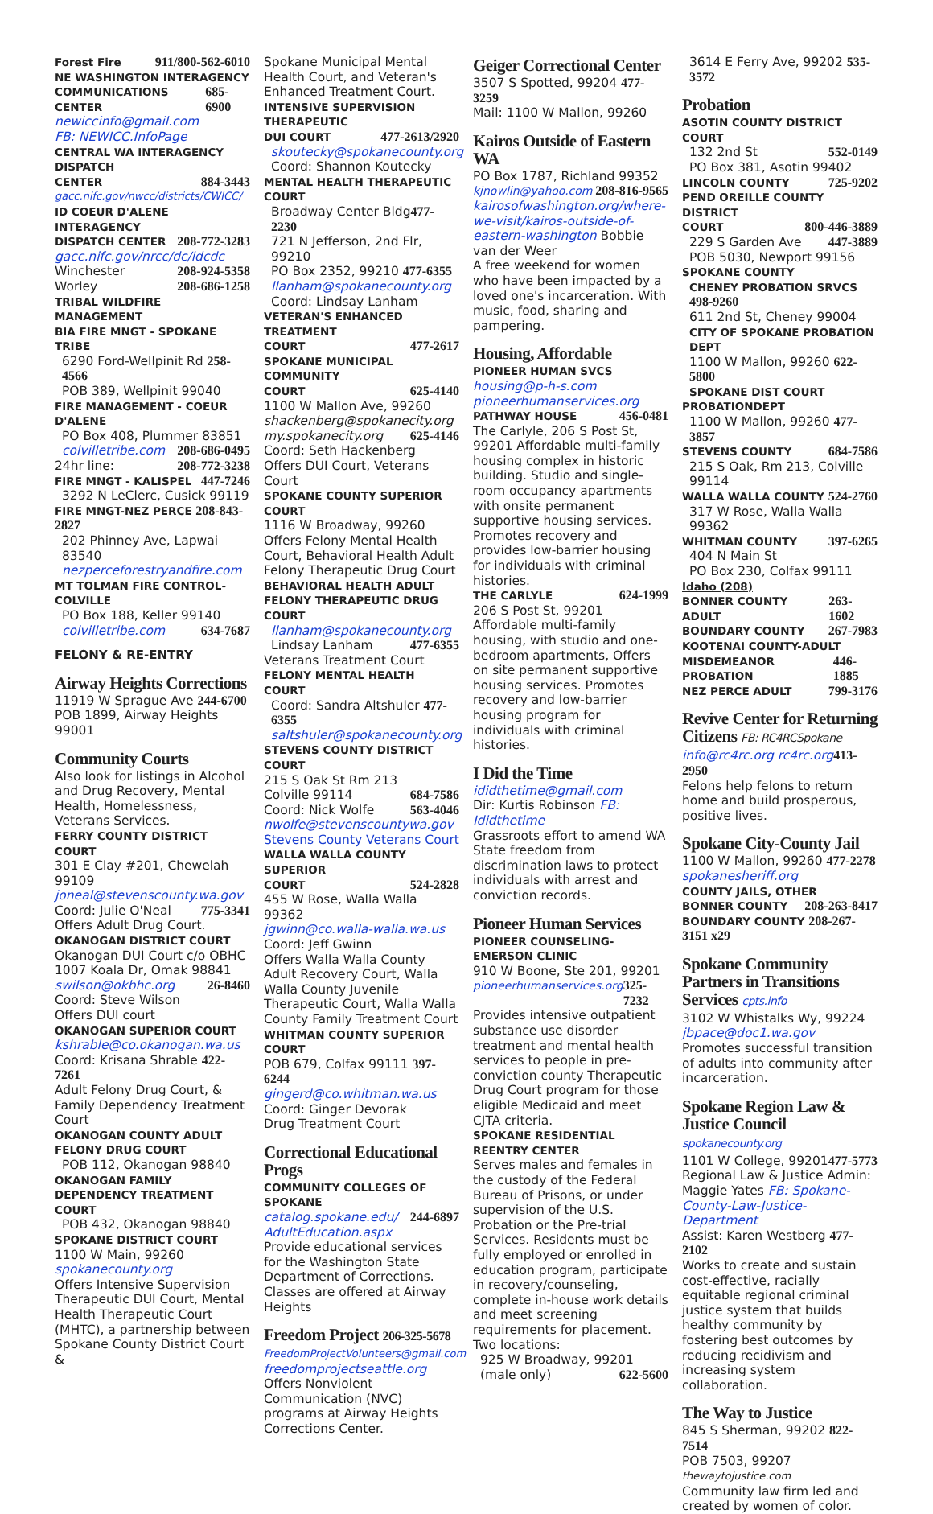Forest Fire 911/800-562-6010
NE WASHINGTON INTERAGENCY
COMMUNICATIONS CENTER 685-6900
newiccinfo@gmail.com
FB: NEWICC.InfoPage
CENTRAL WA INTERAGENCY DISPATCH
CENTER 884-3443
gacc.nifc.gov/nwcc/districts/CWICC/
ID COEUR D'ALENE INTERAGENCY
DISPATCH CENTER 208-772-3283
gacc.nifc.gov/nrcc/dc/idcdc
Winchester 208-924-5358
Worley 208-686-1258
TRIBAL WILDFIRE MANAGEMENT
BIA FIRE MNGT - SPOKANE TRIBE
6290 Ford-Wellpinit Rd 258-4566
POB 389, Wellpinit 99040
FIRE MANAGEMENT - COEUR D'ALENE
PO Box 408, Plummer 83851
colvilletribe.com 208-686-0495
24hr line: 208-772-3238
FIRE MNGT - KALISPEL 447-7246
3292 N LeClerc, Cusick 99119
FIRE MNGT-NEZ PERCE 208-843-2827
202 Phinney Ave, Lapwai 83540
nezperceforestryandfire.com
MT TOLMAN FIRE CONTROL-COLVILLE
PO Box 188, Keller 99140
colvilletribe.com 634-7687
FELONY & RE-ENTRY
Airway Heights Corrections
11919 W Sprague Ave 244-6700
POB 1899, Airway Heights 99001
Community Courts
Also look for listings in Alcohol and Drug Recovery, Mental Health, Homelessness, Veterans Services.
FERRY COUNTY DISTRICT COURT
301 E Clay #201, Chewelah 99109
joneal@stevenscounty.wa.gov
Coord: Julie O'Neal 775-3341
Offers Adult Drug Court.
OKANOGAN DISTRICT COURT
Okanogan DUI Court c/o OBHC 1007 Koala Dr, Omak 98841
swilson@okbhc.org 26-8460
Coord: Steve Wilson
Offers DUI court
OKANOGAN SUPERIOR COURT
kshrable@co.okanogan.wa.us
Coord: Krisana Shrable 422-7261
Adult Felony Drug Court, & Family Dependency Treatment Court
OKANOGAN COUNTY ADULT FELONY DRUG COURT
POB 112, Okanogan 98840
OKANOGAN FAMILY DEPENDENCY TREATMENT COURT
POB 432, Okanogan 98840
SPOKANE DISTRICT COURT
1100 W Main, 99260
spokanecounty.org
Offers Intensive Supervision Therapeutic DUI Court, Mental Health Therapeutic Court (MHTC), a partnership between Spokane County District Court &
Spokane Municipal Mental Health Court, and Veteran's Enhanced Treatment Court.
INTENSIVE SUPERVISION THERAPEUTIC
DUI COURT 477-2613/2920
skoutecky@spokanecounty.org
Coord: Shannon Koutecky
MENTAL HEALTH THERAPEUTIC COURT
Broadway Center Bldg477-2230
721 N Jefferson, 2nd Flr, 99210
PO Box 2352, 99210 477-6355
llanham@spokanecounty.org
Coord: Lindsay Lanham
VETERAN'S ENHANCED TREATMENT
COURT 477-2617
SPOKANE MUNICIPAL COMMUNITY
COURT 625-4140
1100 W Mallon Ave, 99260
shackenberg@spokanecity.org
my.spokanecity.org 625-4146
Coord: Seth Hackenberg
Offers DUI Court, Veterans Court
SPOKANE COUNTY SUPERIOR COURT
1116 W Broadway, 99260
Offers Felony Mental Health Court, Behavioral Health Adult Felony Therapeutic Drug Court
BEHAVIORAL HEALTH ADULT FELONY THERAPEUTIC DRUG COURT
llanham@spokanecounty.org
Lindsay Lanham 477-6355
Veterans Treatment Court
FELONY MENTAL HEALTH COURT
Coord: Sandra Altshuler 477-6355
saltshuler@spokanecounty.org
STEVENS COUNTY DISTRICT COURT
215 S Oak St Rm 213
Colville 99114 684-7586
Coord: Nick Wolfe 563-4046
nwolfe@stevenscountywa.gov
Stevens County Veterans Court
WALLA WALLA COUNTY SUPERIOR
COURT 524-2828
455 W Rose, Walla Walla 99362
jgwinn@co.walla-walla.wa.us
Coord: Jeff Gwinn
Offers Walla Walla County Adult Recovery Court, Walla Walla County Juvenile Therapeutic Court, Walla Walla County Family Treatment Court
WHITMAN COUNTY SUPERIOR COURT
POB 679, Colfax 99111 397-6244
gingerd@co.whitman.wa.us
Coord: Ginger Devorak
Drug Treatment Court
Correctional Educational Progs
COMMUNITY COLLEGES OF SPOKANE
catalog.spokane.edu/ 244-6897
AdultEducation.aspx
Provide educational services for the Washington State Department of Corrections. Classes are offered at Airway Heights
Freedom Project 206-325-5678
FreedomProjectVolunteers@gmail.com
freedomprojectseattle.org
Offers Nonviolent Communication (NVC) programs at Airway Heights Corrections Center.
Geiger Correctional Center
3507 S Spotted, 99204 477-3259
Mail: 1100 W Mallon, 99260
Kairos Outside of Eastern WA
PO Box 1787, Richland 99352
kjnowlin@yahoo.com 208-816-9565
kairosofwashington.org/where-we-visit/kairos-outside-of-eastern-washington Bobbie van der Weer
A free weekend for women who have been impacted by a loved one's incarceration. With music, food, sharing and pampering.
Housing, Affordable
PIONEER HUMAN SVCS
housing@p-h-s.com
pioneerhumanservices.org
PATHWAY HOUSE 456-0481
The Carlyle, 206 S Post St, 99201 Affordable multi-family housing complex in historic building. Studio and single-room occupancy apartments with onsite permanent supportive housing services. Promotes recovery and provides low-barrier housing for individuals with criminal histories.
THE CARLYLE 624-1999
206 S Post St, 99201
Affordable multi-family housing, with studio and one-bedroom apartments, Offers on site permanent supportive housing services. Promotes recovery and low-barrier housing program for individuals with criminal histories.
I Did the Time
ididthetime@gmail.com
Dir: Kurtis Robinson FB: Ididthetime
Grassroots effort to amend WA State freedom from discrimination laws to protect individuals with arrest and conviction records.
Pioneer Human Services
PIONEER COUNSELING-EMERSON CLINIC
910 W Boone, Ste 201, 99201
pioneerhumanservices.org 325-7232
Provides intensive outpatient substance use disorder treatment and mental health services to people in pre-conviction county Therapeutic Drug Court program for those eligible Medicaid and meet CJTA criteria.
SPOKANE RESIDENTIAL REENTRY CENTER
Serves males and females in the custody of the Federal Bureau of Prisons, or under supervision of the U.S. Probation or the Pre-trial Services. Residents must be fully employed or enrolled in education program, participate in recovery/counseling, complete in-house work details and meet screening requirements for placement. Two locations:
925 W Broadway, 99201
(male only) 622-5600
3614 E Ferry Ave, 99202 535-3572
Probation
ASOTIN COUNTY DISTRICT COURT
132 2nd St 552-0149
PO Box 381, Asotin 99402
LINCOLN COUNTY 725-9202
PEND OREILLE COUNTY DISTRICT
COURT 800-446-3889
229 S Garden Ave 447-3889
POB 5030, Newport 99156
SPOKANE COUNTY
CHENEY PROBATION SRVCS 498-9260
611 2nd St, Cheney 99004
CITY OF SPOKANE PROBATION DEPT
1100 W Mallon, 99260 622-5800
SPOKANE DIST COURT
PROBATIONDEPT
1100 W Mallon, 99260 477-3857
STEVENS COUNTY 684-7586
215 S Oak, Rm 213, Colville 99114
WALLA WALLA COUNTY 524-2760
317 W Rose, Walla Walla 99362
WHITMAN COUNTY 397-6265
404 N Main St
PO Box 230, Colfax 99111
Idaho (208)
BONNER COUNTY ADULT 263-1602
BOUNDARY COUNTY 267-7983
KOOTENAI COUNTY-ADULT
MISDEMEANOR PROBATION 446-1885
NEZ PERCE ADULT 799-3176
Revive Center for Returning Citizens FB: RC4RCSpokane
info@rc4rc.org rc4rc.org 413-2950
Felons help felons to return home and build prosperous, positive lives.
Spokane City-County Jail
1100 W Mallon, 99260 477-2278
spokanesheriff.org
COUNTY JAILS, OTHER
BONNER COUNTY 208-263-8417
BOUNDARY COUNTY 208-267-3151 x29
Spokane Community Partners in Transitions Services cpts.info
3102 W Whistalks Wy, 99224
jbpace@doc1.wa.gov
Promotes successful transition of adults into community after incarceration.
Spokane Region Law & Justice Council spokanecounty.org
1101 W College, 99201477-5773
Regional Law & Justice Admin: Maggie Yates FB: Spokane-County-Law-Justice-Department
Assist: Karen Westberg 477-2102
Works to create and sustain cost-effective, racially equitable regional criminal justice system that builds healthy community by fostering best outcomes by reducing recidivism and increasing system collaboration.
The Way to Justice
845 S Sherman, 99202 822-7514
POB 7503, 99207 thewaytojustice.com
Community law firm led and created by women of color.